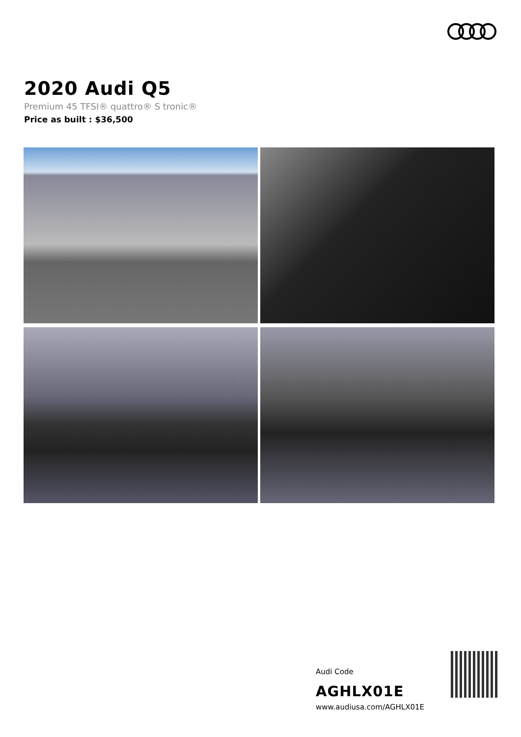2020 Audi Q5
Premium 45 TFSI® quattro® S tronic®
Price as built : $36,500
Audi Code
AGHLX01E
www.audiusa.com/AGHLX01E